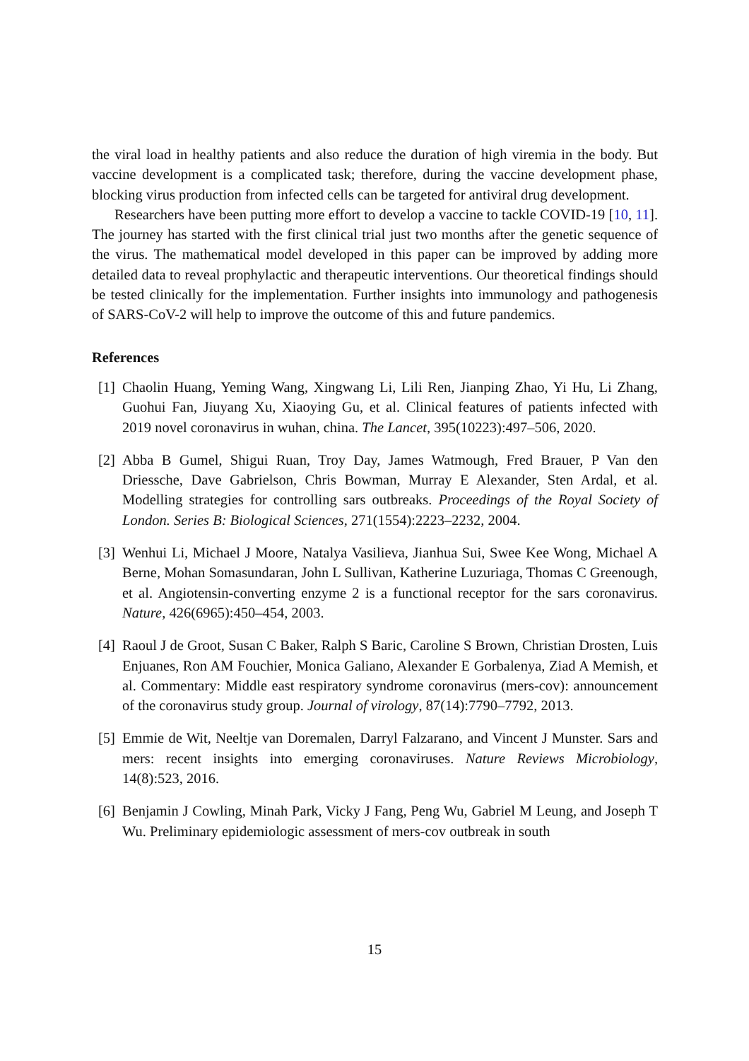the viral load in healthy patients and also reduce the duration of high viremia in the body. But vaccine development is a complicated task; therefore, during the vaccine development phase, blocking virus production from infected cells can be targeted for antiviral drug development.
Researchers have been putting more effort to develop a vaccine to tackle COVID-19 [10, 11]. The journey has started with the first clinical trial just two months after the genetic sequence of the virus. The mathematical model developed in this paper can be improved by adding more detailed data to reveal prophylactic and therapeutic interventions. Our theoretical findings should be tested clinically for the implementation. Further insights into immunology and pathogenesis of SARS-CoV-2 will help to improve the outcome of this and future pandemics.
References
[1] Chaolin Huang, Yeming Wang, Xingwang Li, Lili Ren, Jianping Zhao, Yi Hu, Li Zhang, Guohui Fan, Jiuyang Xu, Xiaoying Gu, et al. Clinical features of patients infected with 2019 novel coronavirus in wuhan, china. The Lancet, 395(10223):497–506, 2020.
[2] Abba B Gumel, Shigui Ruan, Troy Day, James Watmough, Fred Brauer, P Van den Driessche, Dave Gabrielson, Chris Bowman, Murray E Alexander, Sten Ardal, et al. Modelling strategies for controlling sars outbreaks. Proceedings of the Royal Society of London. Series B: Biological Sciences, 271(1554):2223–2232, 2004.
[3] Wenhui Li, Michael J Moore, Natalya Vasilieva, Jianhua Sui, Swee Kee Wong, Michael A Berne, Mohan Somasundaran, John L Sullivan, Katherine Luzuriaga, Thomas C Greenough, et al. Angiotensin-converting enzyme 2 is a functional receptor for the sars coronavirus. Nature, 426(6965):450–454, 2003.
[4] Raoul J de Groot, Susan C Baker, Ralph S Baric, Caroline S Brown, Christian Drosten, Luis Enjuanes, Ron AM Fouchier, Monica Galiano, Alexander E Gorbalenya, Ziad A Memish, et al. Commentary: Middle east respiratory syndrome coronavirus (mers-cov): announcement of the coronavirus study group. Journal of virology, 87(14):7790–7792, 2013.
[5] Emmie de Wit, Neeltje van Doremalen, Darryl Falzarano, and Vincent J Munster. Sars and mers: recent insights into emerging coronaviruses. Nature Reviews Microbiology, 14(8):523, 2016.
[6] Benjamin J Cowling, Minah Park, Vicky J Fang, Peng Wu, Gabriel M Leung, and Joseph T Wu. Preliminary epidemiologic assessment of mers-cov outbreak in south
15